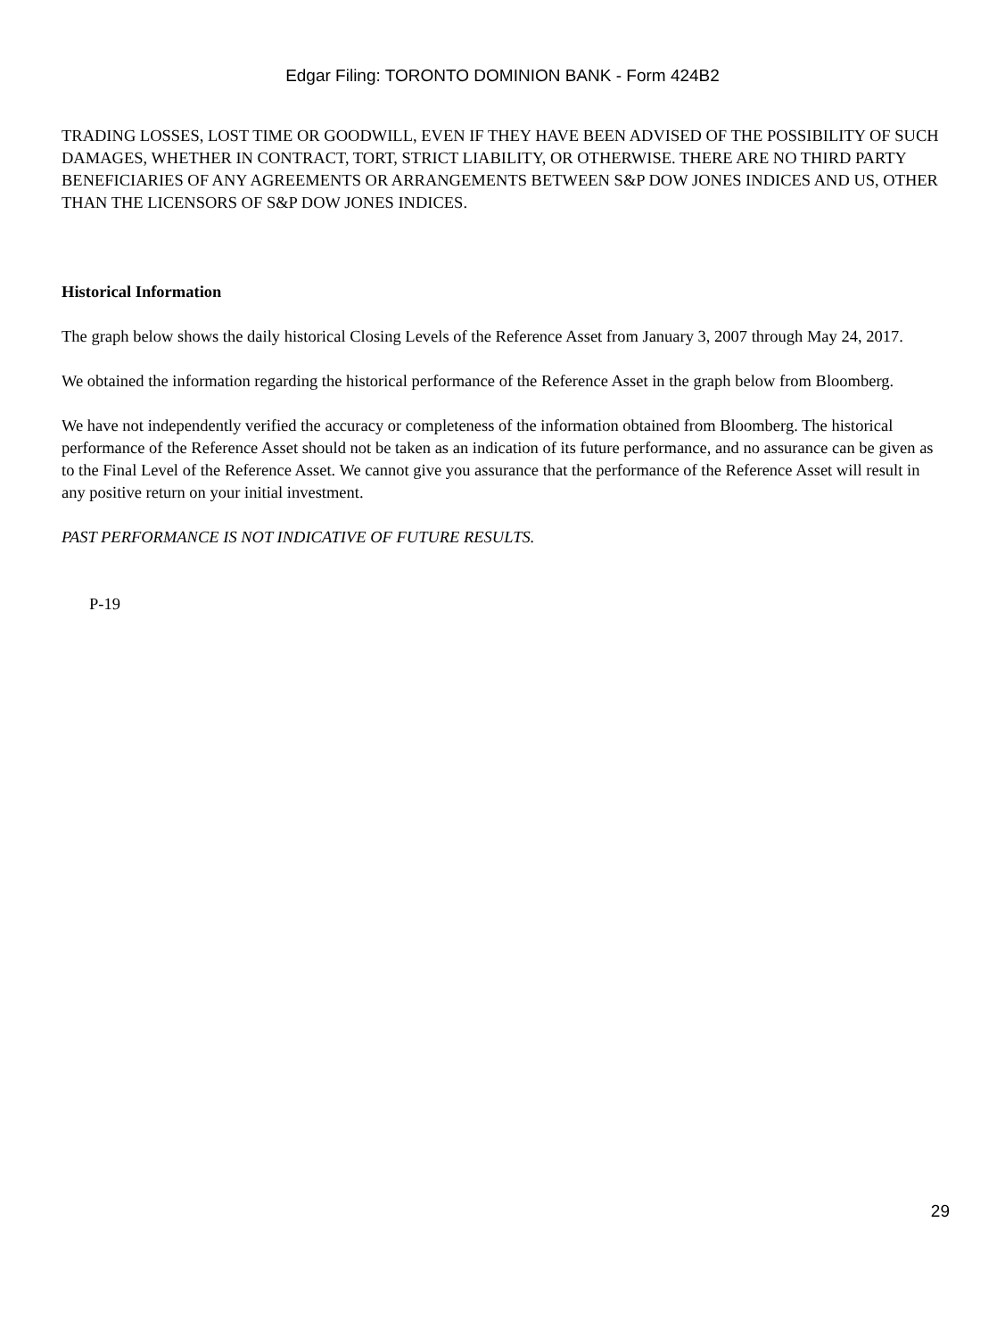Edgar Filing: TORONTO DOMINION BANK - Form 424B2
TRADING LOSSES, LOST TIME OR GOODWILL, EVEN IF THEY HAVE BEEN ADVISED OF THE POSSIBILITY OF SUCH DAMAGES, WHETHER IN CONTRACT, TORT, STRICT LIABILITY, OR OTHERWISE. THERE ARE NO THIRD PARTY BENEFICIARIES OF ANY AGREEMENTS OR ARRANGEMENTS BETWEEN S&P DOW JONES INDICES AND US, OTHER THAN THE LICENSORS OF S&P DOW JONES INDICES.
Historical Information
The graph below shows the daily historical Closing Levels of the Reference Asset from January 3, 2007 through May 24, 2017.
We obtained the information regarding the historical performance of the Reference Asset in the graph below from Bloomberg.
We have not independently verified the accuracy or completeness of the information obtained from Bloomberg. The historical performance of the Reference Asset should not be taken as an indication of its future performance, and no assurance can be given as to the Final Level of the Reference Asset. We cannot give you assurance that the performance of the Reference Asset will result in any positive return on your initial investment.
PAST PERFORMANCE IS NOT INDICATIVE OF FUTURE RESULTS.
P-19
29